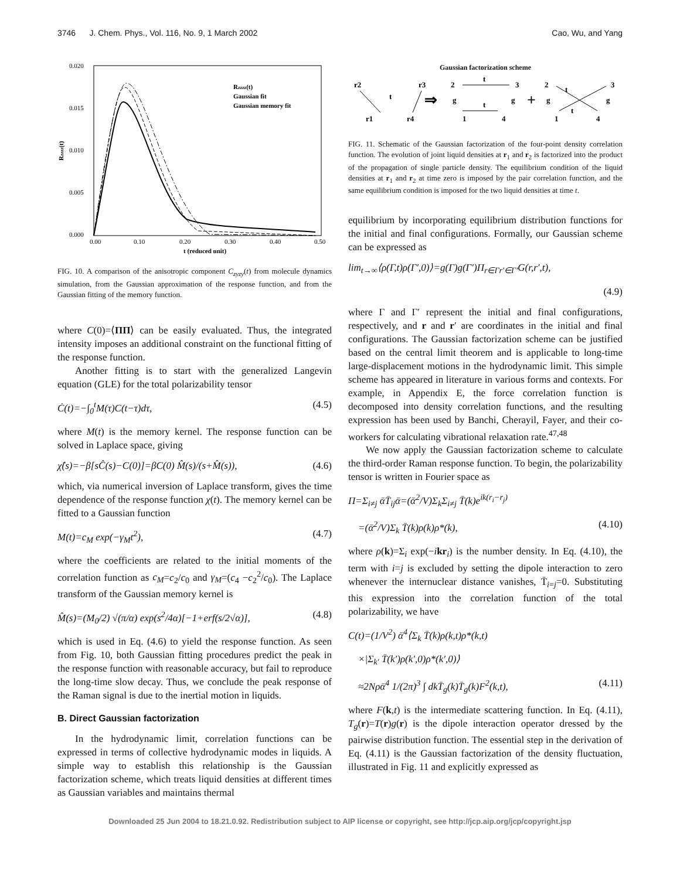3746 J. Chem. Phys., Vol. 116, No. 9, 1 March 2002 Cao, Wu, and Yang
0.020
0.015
0.010
0.005
0.000
0.00
0.10
0.20
0.30
0.40
0.50
t (reduced unit)
Rzzzz(t)
Rzzzz(t)
Gaussian fit
Gaussian memory fit
FIG. 10. A comparison of the anisotropic component C<sub>zyzy</sub>(t) from molecule dynamics simulation, from the Gaussian approximation of the response function, and from the Gaussian fitting of the memory function.
where C(0)=⟨ΠΠ⟩ can be easily evaluated. Thus, the integrated intensity imposes an additional constraint on the functional fitting of the response function.
Another fitting is to start with the generalized Langevin equation (GLE) for the total polarizability tensor
Ċ(t)=−∫<sub>0</sub><sup>t</sup>M(τ)C(t−τ)dτ, (4.5)
where M(t) is the memory kernel. The response function can be solved in Laplace space, giving
χ̂(s)=−β[sĈ(s)−C(0)]=βC(0) M̂(s)/(s+M̂(s)), (4.6)
which, via numerical inversion of Laplace transform, gives the time dependence of the response function χ(t). The memory kernel can be fitted to a Gaussian function
M(t)=c<sub>M</sub> exp(−γ<sub>M</sub>t<sup>2</sup>), (4.7)
where the coefficients are related to the initial moments of the correlation function as c<sub>M</sub>=c<sub>2</sub>/c<sub>0</sub> and γ<sub>M</sub>=(c<sub>4</sub> −c<sub>2</sub><sup>2</sup>/c<sub>0</sub>). The Laplace transform of the Gaussian memory kernel is
M̂(s)=(M<sub>0</sub>/2) √(π/α) exp(s<sup>2</sup>/4α)[−1+erf(s/2√α)], (4.8)
which is used in Eq. (4.6) to yield the response function. As seen from Fig. 10, both Gaussian fitting procedures predict the peak in the response function with reasonable accuracy, but fail to reproduce the long-time slow decay. Thus, we conclude the peak response of the Raman signal is due to the inertial motion in liquids.
B. Direct Gaussian factorization
In the hydrodynamic limit, correlation functions can be expressed in terms of collective hydrodynamic modes in liquids. A simple way to establish this relationship is the Gaussian factorization scheme, which treats liquid densities at different times as Gaussian variables and maintains thermal
Gaussian factorization scheme
r2
r1
t
r3
r4
⇒
2
g
1
3
g
4
t
t
+
2
g
1
3
g
4
t
t
FIG. 11. Schematic of the Gaussian factorization of the four-point density correlation function. The evolution of joint liquid densities at r<sub>1</sub> and r<sub>2</sub> is factorized into the product of the propagation of single particle density. The equilibrium condition of the liquid densities at r<sub>1</sub> and r<sub>2</sub> at time zero is imposed by the pair correlation function, and the same equilibrium condition is imposed for the two liquid densities at time t.
equilibrium by incorporating equilibrium distribution functions for the initial and final configurations. Formally, our Gaussian scheme can be expressed as
lim<sub>t→∞</sub>⟨ρ(Γ,t)ρ(Γ′,0)⟩=g(Γ)g(Γ′)Π<sub>r∈Γr′∈Γ′</sub>G(r,r′,t),
(4.9)
where Γ and Γ′ represent the initial and final configurations, respectively, and r and r′ are coordinates in the initial and final configurations. The Gaussian factorization scheme can be justified based on the central limit theorem and is applicable to long-time large-displacement motions in the hydrodynamic limit. This simple scheme has appeared in literature in various forms and contexts. For example, in Appendix E, the force correlation function is decomposed into density correlation functions, and the resulting expression has been used by Banchi, Cherayil, Fayer, and their co-workers for calculating vibrational relaxation rate.<sup>47,48</sup>
We now apply the Gaussian factorization scheme to calculate the third-order Raman response function. To begin, the polarizability tensor is written in Fourier space as
Π=Σ<sub>i≠j</sub> ᾱT̄<sub>ij</sub>ᾱ=(ᾱ<sup>2</sup>/V)Σ<sub>k</sub>Σ<sub>i≠j</sub> T̄(k)e<sup>ik(r<sub>i</sub>−r<sub>j</sub>)</sup>
=(ᾱ<sup>2</sup>/V)Σ<sub>k</sub> T̄(k)ρ(k)ρ*(k), (4.10)
where ρ(k)=Σ<sub>i</sub> exp(−ikr<sub>i</sub>) is the number density. In Eq. (4.10), the term with i=j is excluded by setting the dipole interaction to zero whenever the internuclear distance vanishes, T̄<sub>i=j</sub>=0. Substituting this expression into the correlation function of the total polarizability, we have
C(t)=(1/V<sup>2</sup>) ᾱ<sup>4</sup>⟨Σ<sub>k</sub> T̄(k)ρ(k,t)ρ*(k,t)
×|Σ<sub>k′</sub> T̄(k′)ρ(k′,0)ρ*(k′,0)⟩
≈2Nρᾱ<sup>4</sup> 1/(2π)<sup>3</sup> ∫ dkT̄<sub>g</sub>(k)T̄<sub>g</sub>(k)F<sup>2</sup>(k,t), (4.11)
where F(k,t) is the intermediate scattering function. In Eq. (4.11), T<sub>g</sub>(r)=T(r)g(r) is the dipole interaction operator dressed by the pairwise distribution function. The essential step in the derivation of Eq. (4.11) is the Gaussian factorization of the density fluctuation, illustrated in Fig. 11 and explicitly expressed as
Downloaded 25 Jun 2004 to 18.21.0.92. Redistribution subject to AIP license or copyright, see http://jcp.aip.org/jcp/copyright.jsp